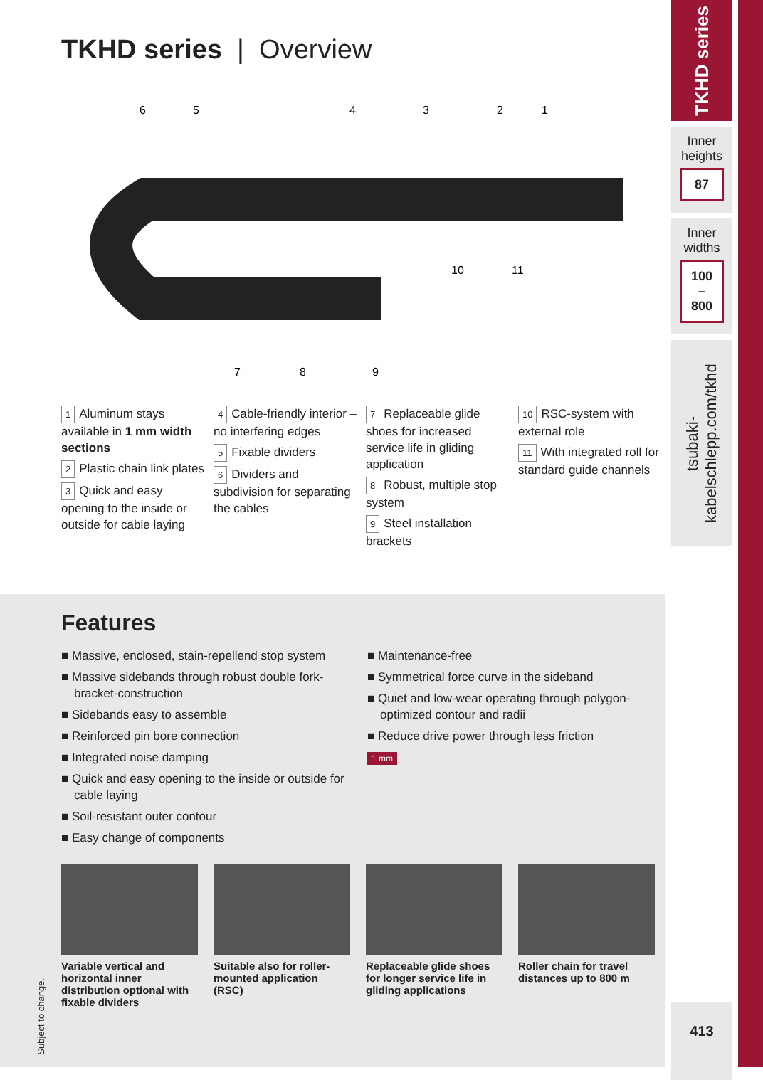TKHD series | Overview
6
5
4
3
2
1
10
11
7
8
9
1 Aluminum stays available in 1 mm width sections
2 Plastic chain link plates
3 Quick and easy opening to the inside or outside for cable laying
4 Cable-friendly interior – no interfering edges
5 Fixable dividers
6 Dividers and subdivision for separating the cables
7 Replaceable glide shoes for increased service life in gliding application
8 Robust, multiple stop system
9 Steel installation brackets
10 RSC-system with external role
11 With integrated roll for standard guide channels
Features
■ Massive, enclosed, stain-repellend stop system
■ Massive sidebands through robust double fork-bracket-construction
■ Sidebands easy to assemble
■ Reinforced pin bore connection
■ Integrated noise damping
■ Quick and easy opening to the inside or outside for cable laying
■ Soil-resistant outer contour
■ Easy change of components
■ Maintenance-free
■ Symmetrical force curve in the sideband
■ Quiet and low-wear operating through polygon-optimized contour and radii
■ Reduce drive power through less friction
1 mm
Variable vertical and horizontal inner distribution optional with fixable dividers
Suitable also for roller-mounted application (RSC)
Replaceable glide shoes for longer service life in gliding applications
Roller chain for travel distances up to 800 m
Subject to change.
TKHD series
Inner heights
87
Inner widths
100
–
800
tsubaki-kabelschlepp.com/tkhd
413